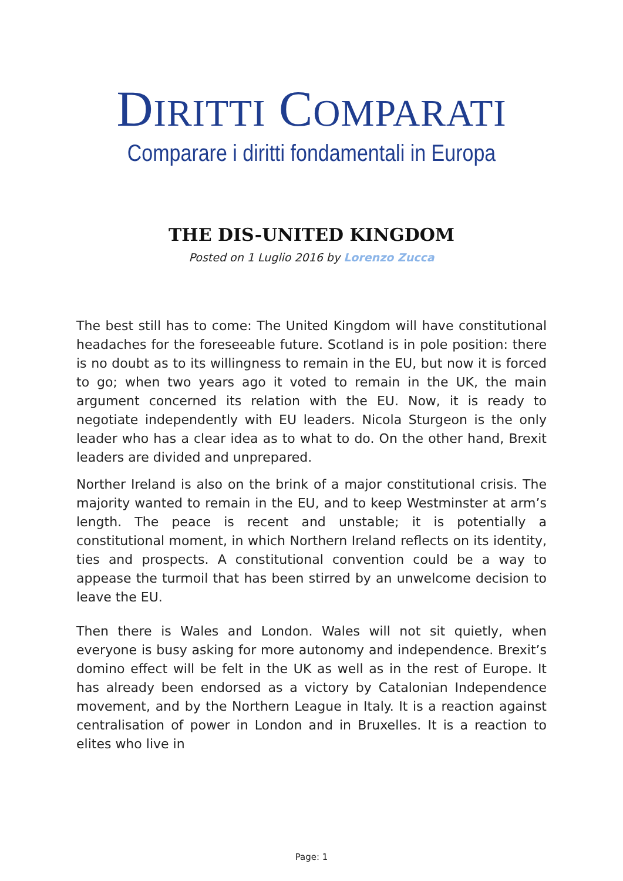DIRITTI COMPARATI
Comparare i diritti fondamentali in Europa
THE DIS-UNITED KINGDOM
Posted on 1 Luglio 2016 by Lorenzo Zucca
The best still has to come: The United Kingdom will have constitutional headaches for the foreseeable future. Scotland is in pole position: there is no doubt as to its willingness to remain in the EU, but now it is forced to go; when two years ago it voted to remain in the UK, the main argument concerned its relation with the EU. Now, it is ready to negotiate independently with EU leaders. Nicola Sturgeon is the only leader who has a clear idea as to what to do. On the other hand, Brexit leaders are divided and unprepared.
Norther Ireland is also on the brink of a major constitutional crisis. The majority wanted to remain in the EU, and to keep Westminster at arm’s length. The peace is recent and unstable; it is potentially a constitutional moment, in which Northern Ireland reflects on its identity, ties and prospects. A constitutional convention could be a way to appease the turmoil that has been stirred by an unwelcome decision to leave the EU.
Then there is Wales and London. Wales will not sit quietly, when everyone is busy asking for more autonomy and independence. Brexit’s domino effect will be felt in the UK as well as in the rest of Europe. It has already been endorsed as a victory by Catalonian Independence movement, and by the Northern League in Italy. It is a reaction against centralisation of power in London and in Bruxelles. It is a reaction to elites who live in
Page: 1